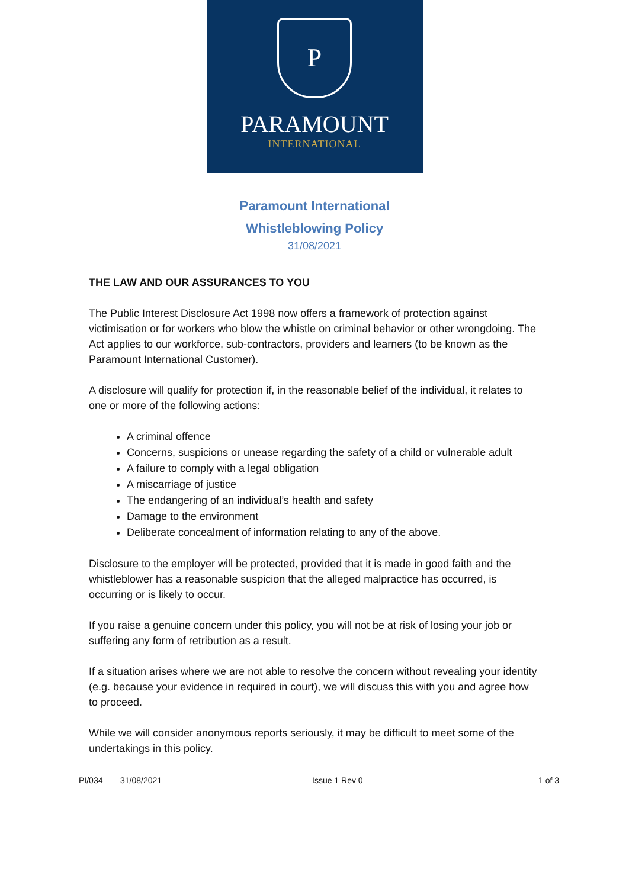P
PARAMOUNT
INTERNATIONAL
Paramount International
Whistleblowing Policy
31/08/2021
THE LAW AND OUR ASSURANCES TO YOU
The Public Interest Disclosure Act 1998 now offers a framework of protection against victimisation or for workers who blow the whistle on criminal behavior or other wrongdoing. The Act applies to our workforce, sub-contractors, providers and learners (to be known as the Paramount International Customer).
A disclosure will qualify for protection if, in the reasonable belief of the individual, it relates to one or more of the following actions:
A criminal offence
Concerns, suspicions or unease regarding the safety of a child or vulnerable adult
A failure to comply with a legal obligation
A miscarriage of justice
The endangering of an individual’s health and safety
Damage to the environment
Deliberate concealment of information relating to any of the above.
Disclosure to the employer will be protected, provided that it is made in good faith and the whistleblower has a reasonable suspicion that the alleged malpractice has occurred, is occurring or is likely to occur.
If you raise a genuine concern under this policy, you will not be at risk of losing your job or suffering any form of retribution as a result.
If a situation arises where we are not able to resolve the concern without revealing your identity (e.g. because your evidence in required in court), we will discuss this with you and agree how to proceed.
While we will consider anonymous reports seriously, it may be difficult to meet some of the undertakings in this policy.
PI/034 31/08/2021 Issue 1 Rev 0 1 of 3